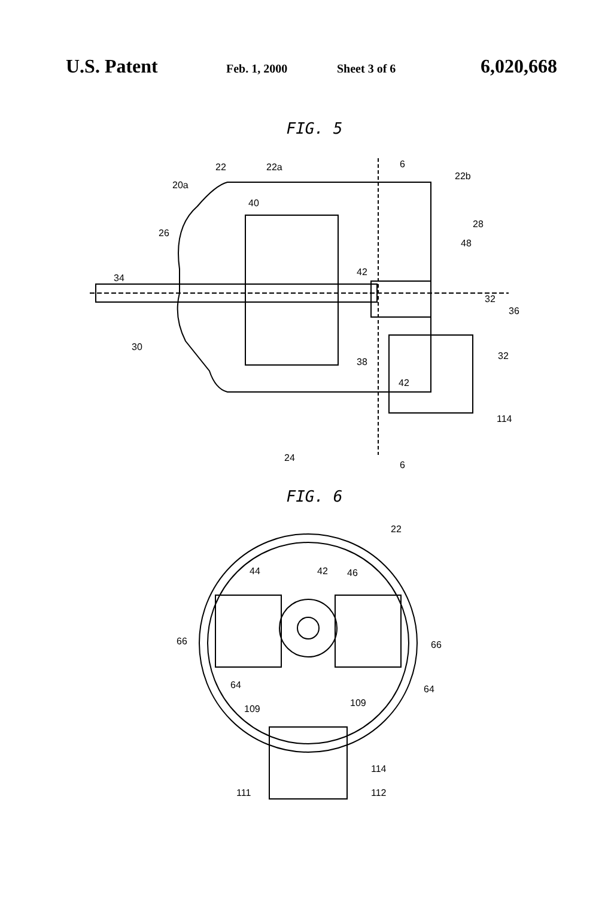U.S. Patent Feb. 1, 2000 Sheet 3 of 6 6,020,668
FIG. 5
22
22a
20a
22b
26
40
28
48
42
34
32
36
30
38
32
42
114
24
6
6
FIG. 6
22
44
42
46
66
66
64
64
109
109
114
111
112